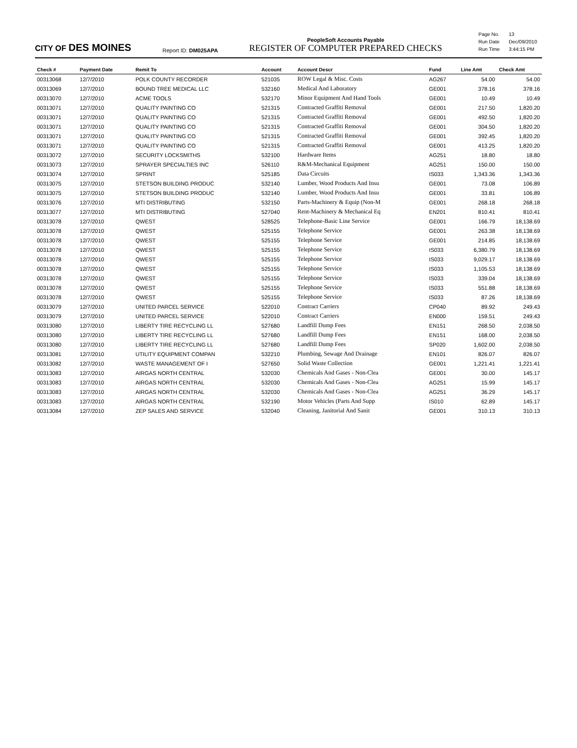CITY OF DES MOINES
Report ID: DM025APA
PeopleSoft Accounts Payable
REGISTER OF COMPUTER PREPARED CHECKS
| Page No. | 13 |
| Run Date | Dec/09/2010 |
| Run Time | 3:44:15 PM |
| Check # | Payment Date | Remit To | Account | Account Descr | Fund | Line Amt | Check Amt |
| --- | --- | --- | --- | --- | --- | --- | --- |
| 00313068 | 12/7/2010 | POLK COUNTY RECORDER | 521035 | ROW Legal & Misc. Costs | AG267 | 54.00 | 54.00 |
| 00313069 | 12/7/2010 | BOUND TREE MEDICAL LLC | 532160 | Medical And Laboratory | GE001 | 378.16 | 378.16 |
| 00313070 | 12/7/2010 | ACME TOOLS | 532170 | Minor Equipment And Hand Tools | GE001 | 10.49 | 10.49 |
| 00313071 | 12/7/2010 | QUALITY PAINTING CO | 521315 | Contracted Graffiti Removal | GE001 | 217.50 | 1,820.20 |
| 00313071 | 12/7/2010 | QUALITY PAINTING CO | 521315 | Contracted Graffiti Removal | GE001 | 492.50 | 1,820.20 |
| 00313071 | 12/7/2010 | QUALITY PAINTING CO | 521315 | Contracted Graffiti Removal | GE001 | 304.50 | 1,820.20 |
| 00313071 | 12/7/2010 | QUALITY PAINTING CO | 521315 | Contracted Graffiti Removal | GE001 | 392.45 | 1,820.20 |
| 00313071 | 12/7/2010 | QUALITY PAINTING CO | 521315 | Contracted Graffiti Removal | GE001 | 413.25 | 1,820.20 |
| 00313072 | 12/7/2010 | SECURITY LOCKSMITHS | 532100 | Hardware Items | AG251 | 18.80 | 18.80 |
| 00313073 | 12/7/2010 | SPRAYER SPECIALTIES INC | 526110 | R&M-Mechanical Equipment | AG251 | 150.00 | 150.00 |
| 00313074 | 12/7/2010 | SPRINT | 525185 | Data Circuits | IS033 | 1,343.36 | 1,343.36 |
| 00313075 | 12/7/2010 | STETSON BUILDING PRODUC | 532140 | Lumber, Wood Products And Insu | GE001 | 73.08 | 106.89 |
| 00313075 | 12/7/2010 | STETSON BUILDING PRODUC | 532140 | Lumber, Wood Products And Insu | GE001 | 33.81 | 106.89 |
| 00313076 | 12/7/2010 | MTI DISTRIBUTING | 532150 | Parts-Machinery & Equip (Non-M | GE001 | 268.18 | 268.18 |
| 00313077 | 12/7/2010 | MTI DISTRIBUTING | 527040 | Rent-Machinery & Mechanical Eq | EN201 | 810.41 | 810.41 |
| 00313078 | 12/7/2010 | QWEST | 528525 | Telephone-Basic Line Service | GE001 | 166.79 | 18,138.69 |
| 00313078 | 12/7/2010 | QWEST | 525155 | Telephone Service | GE001 | 263.38 | 18,138.69 |
| 00313078 | 12/7/2010 | QWEST | 525155 | Telephone Service | GE001 | 214.85 | 18,138.69 |
| 00313078 | 12/7/2010 | QWEST | 525155 | Telephone Service | IS033 | 6,380.79 | 18,138.69 |
| 00313078 | 12/7/2010 | QWEST | 525155 | Telephone Service | IS033 | 9,029.17 | 18,138.69 |
| 00313078 | 12/7/2010 | QWEST | 525155 | Telephone Service | IS033 | 1,105.53 | 18,138.69 |
| 00313078 | 12/7/2010 | QWEST | 525155 | Telephone Service | IS033 | 339.04 | 18,138.69 |
| 00313078 | 12/7/2010 | QWEST | 525155 | Telephone Service | IS033 | 551.88 | 18,138.69 |
| 00313078 | 12/7/2010 | QWEST | 525155 | Telephone Service | IS033 | 87.26 | 18,138.69 |
| 00313079 | 12/7/2010 | UNITED PARCEL SERVICE | 522010 | Contract Carriers | CP040 | 89.92 | 249.43 |
| 00313079 | 12/7/2010 | UNITED PARCEL SERVICE | 522010 | Contract Carriers | EN000 | 159.51 | 249.43 |
| 00313080 | 12/7/2010 | LIBERTY TIRE RECYCLING LL | 527680 | Landfill Dump Fees | EN151 | 268.50 | 2,038.50 |
| 00313080 | 12/7/2010 | LIBERTY TIRE RECYCLING LL | 527680 | Landfill Dump Fees | EN151 | 168.00 | 2,038.50 |
| 00313080 | 12/7/2010 | LIBERTY TIRE RECYCLING LL | 527680 | Landfill Dump Fees | SP020 | 1,602.00 | 2,038.50 |
| 00313081 | 12/7/2010 | UTILITY EQUIPMENT COMPAN | 532210 | Plumbing, Sewage And Drainage | EN101 | 826.07 | 826.07 |
| 00313082 | 12/7/2010 | WASTE MANAGEMENT OF I | 527650 | Solid Waste Collection | GE001 | 1,221.41 | 1,221.41 |
| 00313083 | 12/7/2010 | AIRGAS NORTH CENTRAL | 532030 | Chemicals And Gases - Non-Clea | GE001 | 30.00 | 145.17 |
| 00313083 | 12/7/2010 | AIRGAS NORTH CENTRAL | 532030 | Chemicals And Gases - Non-Clea | AG251 | 15.99 | 145.17 |
| 00313083 | 12/7/2010 | AIRGAS NORTH CENTRAL | 532030 | Chemicals And Gases - Non-Clea | AG251 | 36.29 | 145.17 |
| 00313083 | 12/7/2010 | AIRGAS NORTH CENTRAL | 532190 | Motor Vehicles (Parts And Supp | IS010 | 62.89 | 145.17 |
| 00313084 | 12/7/2010 | ZEP SALES AND SERVICE | 532040 | Cleaning, Janitorial And Sanit | GE001 | 310.13 | 310.13 |